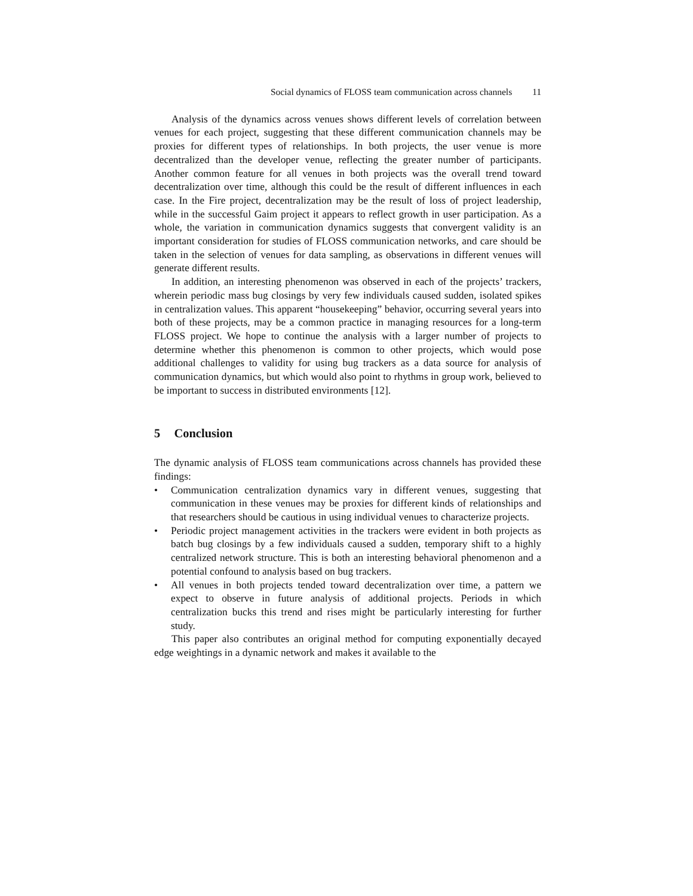Social dynamics of FLOSS team communication across channels 11
Analysis of the dynamics across venues shows different levels of correlation between venues for each project, suggesting that these different communication channels may be proxies for different types of relationships. In both projects, the user venue is more decentralized than the developer venue, reflecting the greater number of participants. Another common feature for all venues in both projects was the overall trend toward decentralization over time, although this could be the result of different influences in each case. In the Fire project, decentralization may be the result of loss of project leadership, while in the successful Gaim project it appears to reflect growth in user participation. As a whole, the variation in communication dynamics suggests that convergent validity is an important consideration for studies of FLOSS communication networks, and care should be taken in the selection of venues for data sampling, as observations in different venues will generate different results.
In addition, an interesting phenomenon was observed in each of the projects’ trackers, wherein periodic mass bug closings by very few individuals caused sudden, isolated spikes in centralization values. This apparent “housekeeping” behavior, occurring several years into both of these projects, may be a common practice in managing resources for a long-term FLOSS project. We hope to continue the analysis with a larger number of projects to determine whether this phenomenon is common to other projects, which would pose additional challenges to validity for using bug trackers as a data source for analysis of communication dynamics, but which would also point to rhythms in group work, believed to be important to success in distributed environments [12].
5 Conclusion
The dynamic analysis of FLOSS team communications across channels has provided these findings:
• Communication centralization dynamics vary in different venues, suggesting that communication in these venues may be proxies for different kinds of relationships and that researchers should be cautious in using individual venues to characterize projects.
• Periodic project management activities in the trackers were evident in both projects as batch bug closings by a few individuals caused a sudden, temporary shift to a highly centralized network structure. This is both an interesting behavioral phenomenon and a potential confound to analysis based on bug trackers.
• All venues in both projects tended toward decentralization over time, a pattern we expect to observe in future analysis of additional projects. Periods in which centralization bucks this trend and rises might be particularly interesting for further study.
This paper also contributes an original method for computing exponentially decayed edge weightings in a dynamic network and makes it available to the